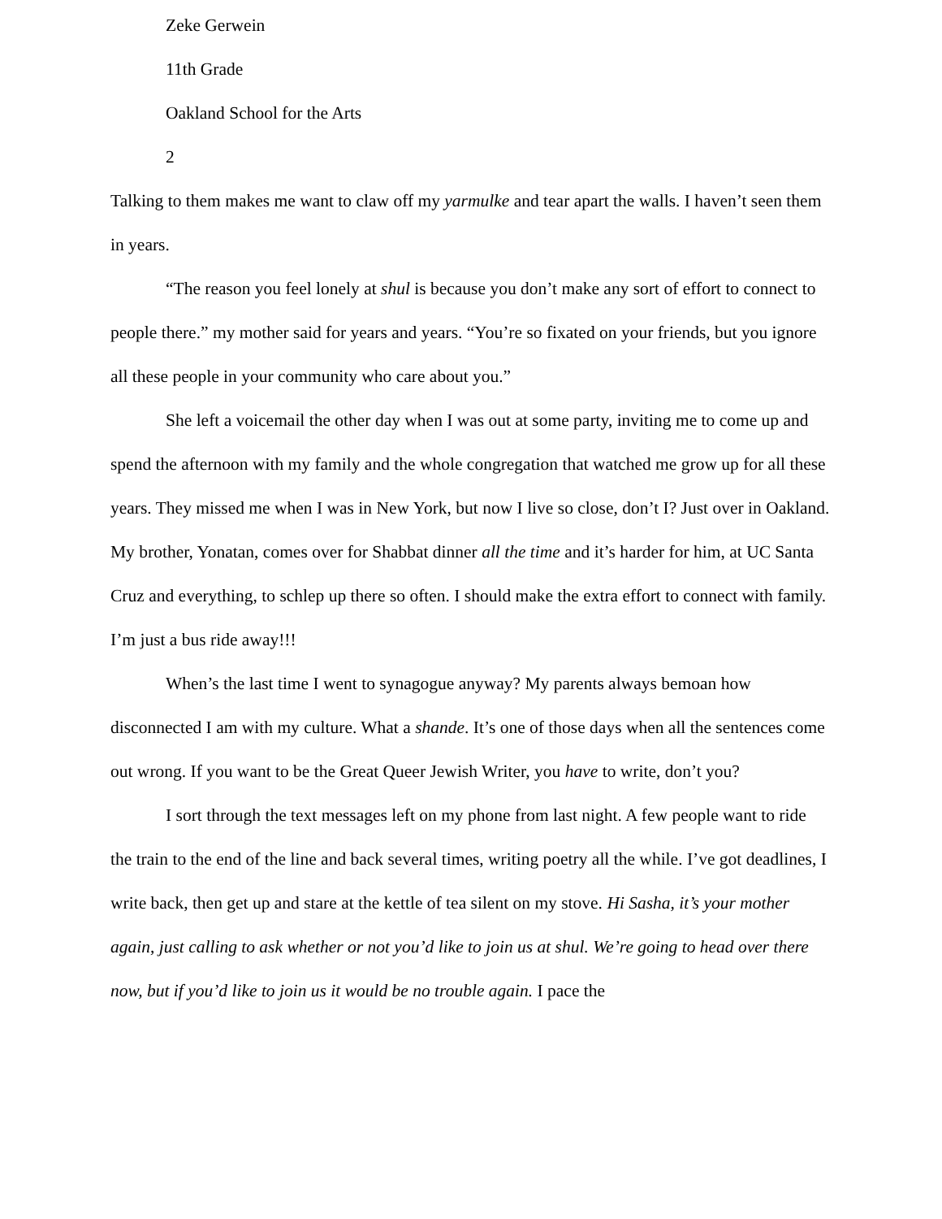Zeke Gerwein
11th Grade
Oakland School for the Arts
2
Talking to them makes me want to claw off my yarmulke and tear apart the walls. I haven’t seen them in years.
“The reason you feel lonely at shul is because you don’t make any sort of effort to connect to people there.” my mother said for years and years. “You’re so fixated on your friends, but you ignore all these people in your community who care about you.”
She left a voicemail the other day when I was out at some party, inviting me to come up and spend the afternoon with my family and the whole congregation that watched me grow up for all these years. They missed me when I was in New York, but now I live so close, don’t I? Just over in Oakland. My brother, Yonatan, comes over for Shabbat dinner all the time and it’s harder for him, at UC Santa Cruz and everything, to schlep up there so often. I should make the extra effort to connect with family. I’m just a bus ride away!!!
When’s the last time I went to synagogue anyway? My parents always bemoan how disconnected I am with my culture. What a shande. It’s one of those days when all the sentences come out wrong. If you want to be the Great Queer Jewish Writer, you have to write, don’t you?
I sort through the text messages left on my phone from last night. A few people want to ride the train to the end of the line and back several times, writing poetry all the while. I’ve got deadlines, I write back, then get up and stare at the kettle of tea silent on my stove. Hi Sasha, it’s your mother again, just calling to ask whether or not you’d like to join us at shul. We’re going to head over there now, but if you’d like to join us it would be no trouble again. I pace the